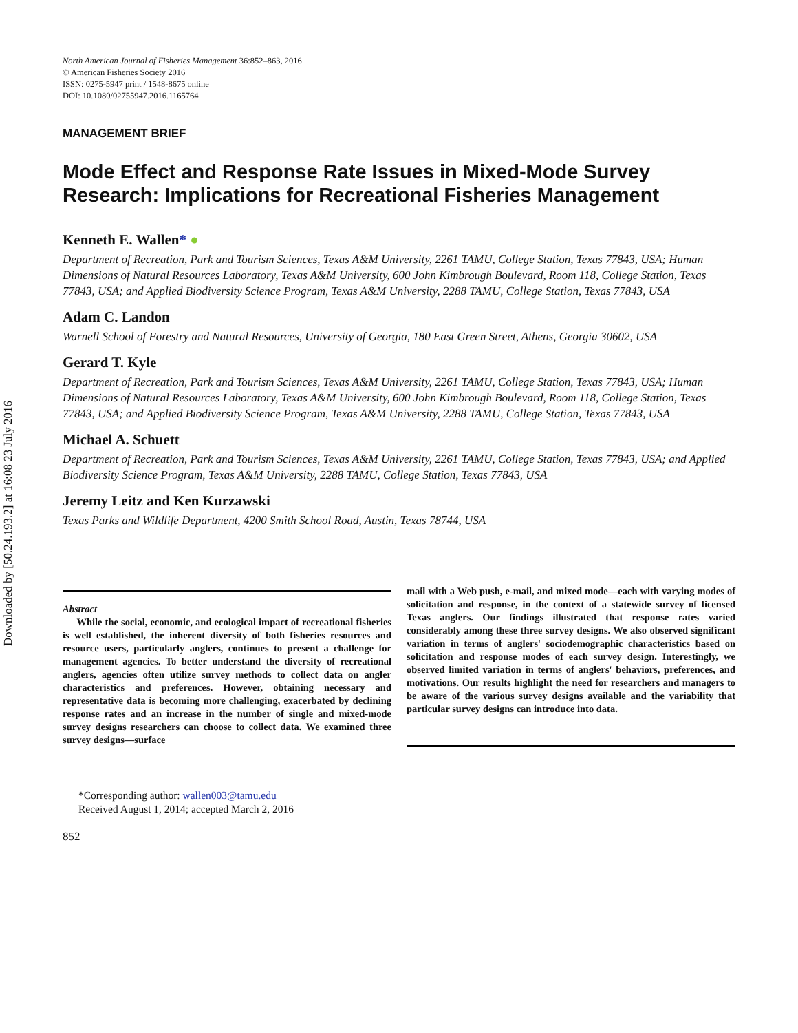Downloaded by [50.24.193.2] at 16:08 23 July 2016
North American Journal of Fisheries Management 36:852–863, 2016
© American Fisheries Society 2016
ISSN: 0275-5947 print / 1548-8675 online
DOI: 10.1080/02755947.2016.1165764
MANAGEMENT BRIEF
Mode Effect and Response Rate Issues in Mixed-Mode Survey Research: Implications for Recreational Fisheries Management
Kenneth E. Wallen* ●
Department of Recreation, Park and Tourism Sciences, Texas A&M University, 2261 TAMU, College Station, Texas 77843, USA; Human Dimensions of Natural Resources Laboratory, Texas A&M University, 600 John Kimbrough Boulevard, Room 118, College Station, Texas 77843, USA; and Applied Biodiversity Science Program, Texas A&M University, 2288 TAMU, College Station, Texas 77843, USA
Adam C. Landon
Warnell School of Forestry and Natural Resources, University of Georgia, 180 East Green Street, Athens, Georgia 30602, USA
Gerard T. Kyle
Department of Recreation, Park and Tourism Sciences, Texas A&M University, 2261 TAMU, College Station, Texas 77843, USA; Human Dimensions of Natural Resources Laboratory, Texas A&M University, 600 John Kimbrough Boulevard, Room 118, College Station, Texas 77843, USA; and Applied Biodiversity Science Program, Texas A&M University, 2288 TAMU, College Station, Texas 77843, USA
Michael A. Schuett
Department of Recreation, Park and Tourism Sciences, Texas A&M University, 2261 TAMU, College Station, Texas 77843, USA; and Applied Biodiversity Science Program, Texas A&M University, 2288 TAMU, College Station, Texas 77843, USA
Jeremy Leitz and Ken Kurzawski
Texas Parks and Wildlife Department, 4200 Smith School Road, Austin, Texas 78744, USA
Abstract
While the social, economic, and ecological impact of recreational fisheries is well established, the inherent diversity of both fisheries resources and resource users, particularly anglers, continues to present a challenge for management agencies. To better understand the diversity of recreational anglers, agencies often utilize survey methods to collect data on angler characteristics and preferences. However, obtaining necessary and representative data is becoming more challenging, exacerbated by declining response rates and an increase in the number of single and mixed-mode survey designs researchers can choose to collect data. We examined three survey designs—surface
mail with a Web push, e-mail, and mixed mode—each with varying modes of solicitation and response, in the context of a statewide survey of licensed Texas anglers. Our findings illustrated that response rates varied considerably among these three survey designs. We also observed significant variation in terms of anglers' sociodemographic characteristics based on solicitation and response modes of each survey design. Interestingly, we observed limited variation in terms of anglers' behaviors, preferences, and motivations. Our results highlight the need for researchers and managers to be aware of the various survey designs available and the variability that particular survey designs can introduce into data.
*Corresponding author: wallen003@tamu.edu
Received August 1, 2014; accepted March 2, 2016
852